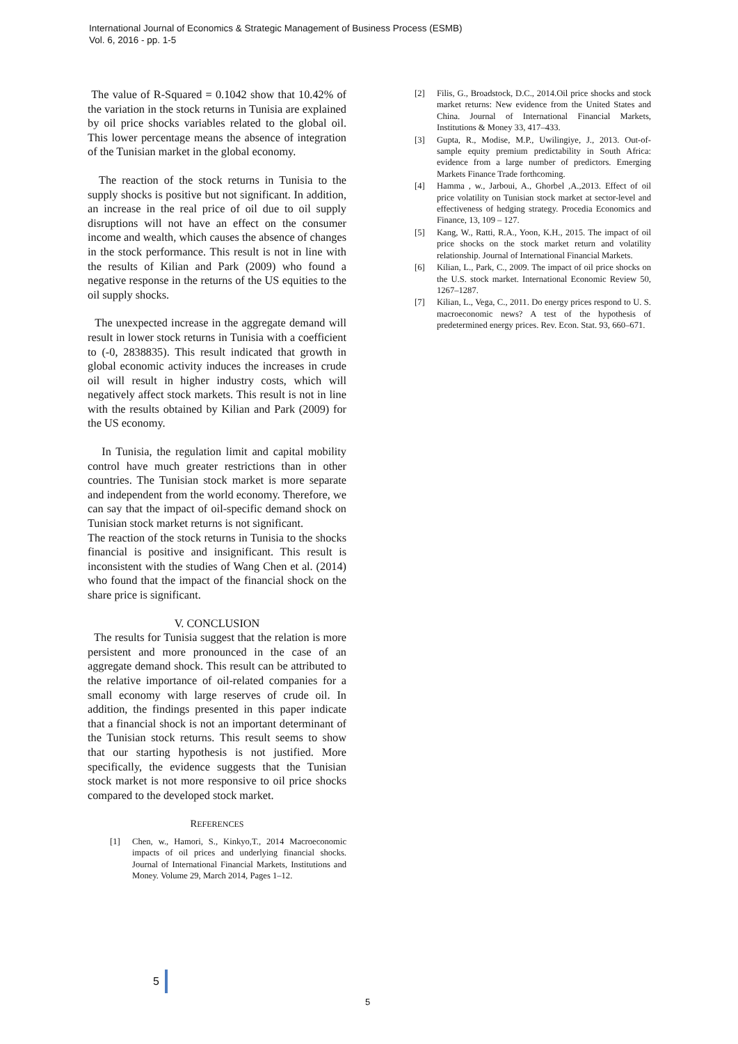International Journal of Economics & Strategic Management of Business Process (ESMB)
Vol. 6, 2016 - pp. 1-5
The value of R-Squared = 0.1042 show that 10.42% of the variation in the stock returns in Tunisia are explained by oil price shocks variables related to the global oil. This lower percentage means the absence of integration of the Tunisian market in the global economy.
The reaction of the stock returns in Tunisia to the supply shocks is positive but not significant. In addition, an increase in the real price of oil due to oil supply disruptions will not have an effect on the consumer income and wealth, which causes the absence of changes in the stock performance. This result is not in line with the results of Kilian and Park (2009) who found a negative response in the returns of the US equities to the oil supply shocks.
The unexpected increase in the aggregate demand will result in lower stock returns in Tunisia with a coefficient to (-0, 2838835). This result indicated that growth in global economic activity induces the increases in crude oil will result in higher industry costs, which will negatively affect stock markets. This result is not in line with the results obtained by Kilian and Park (2009) for the US economy.
In Tunisia, the regulation limit and capital mobility control have much greater restrictions than in other countries. The Tunisian stock market is more separate and independent from the world economy. Therefore, we can say that the impact of oil-specific demand shock on Tunisian stock market returns is not significant.
The reaction of the stock returns in Tunisia to the shocks financial is positive and insignificant. This result is inconsistent with the studies of Wang Chen et al. (2014) who found that the impact of the financial shock on the share price is significant.
V. CONCLUSION
The results for Tunisia suggest that the relation is more persistent and more pronounced in the case of an aggregate demand shock. This result can be attributed to the relative importance of oil-related companies for a small economy with large reserves of crude oil. In addition, the findings presented in this paper indicate that a financial shock is not an important determinant of the Tunisian stock returns. This result seems to show that our starting hypothesis is not justified. More specifically, the evidence suggests that the Tunisian stock market is not more responsive to oil price shocks compared to the developed stock market.
REFERENCES
[1] Chen, w., Hamori, S., Kinkyo,T., 2014 Macroeconomic impacts of oil prices and underlying financial shocks. Journal of International Financial Markets, Institutions and Money. Volume 29, March 2014, Pages 1–12.
[2] Filis, G., Broadstock, D.C., 2014.Oil price shocks and stock market returns: New evidence from the United States and China. Journal of International Financial Markets, Institutions & Money 33, 417–433.
[3] Gupta, R., Modise, M.P., Uwilingiye, J., 2013. Out-of-sample equity premium predictability in South Africa: evidence from a large number of predictors. Emerging Markets Finance Trade forthcoming.
[4] Hamma , w., Jarboui, A., Ghorbel ,A.,2013. Effect of oil price volatility on Tunisian stock market at sector-level and effectiveness of hedging strategy. Procedia Economics and Finance, 13, 109 – 127.
[5] Kang, W., Ratti, R.A., Yoon, K.H., 2015. The impact of oil price shocks on the stock market return and volatility relationship. Journal of International Financial Markets.
[6] Kilian, L., Park, C., 2009. The impact of oil price shocks on the U.S. stock market. International Economic Review 50, 1267–1287.
[7] Kilian, L., Vega, C., 2011. Do energy prices respond to U. S. macroeconomic news? A test of the hypothesis of predetermined energy prices. Rev. Econ. Stat. 93, 660–671.
5
5